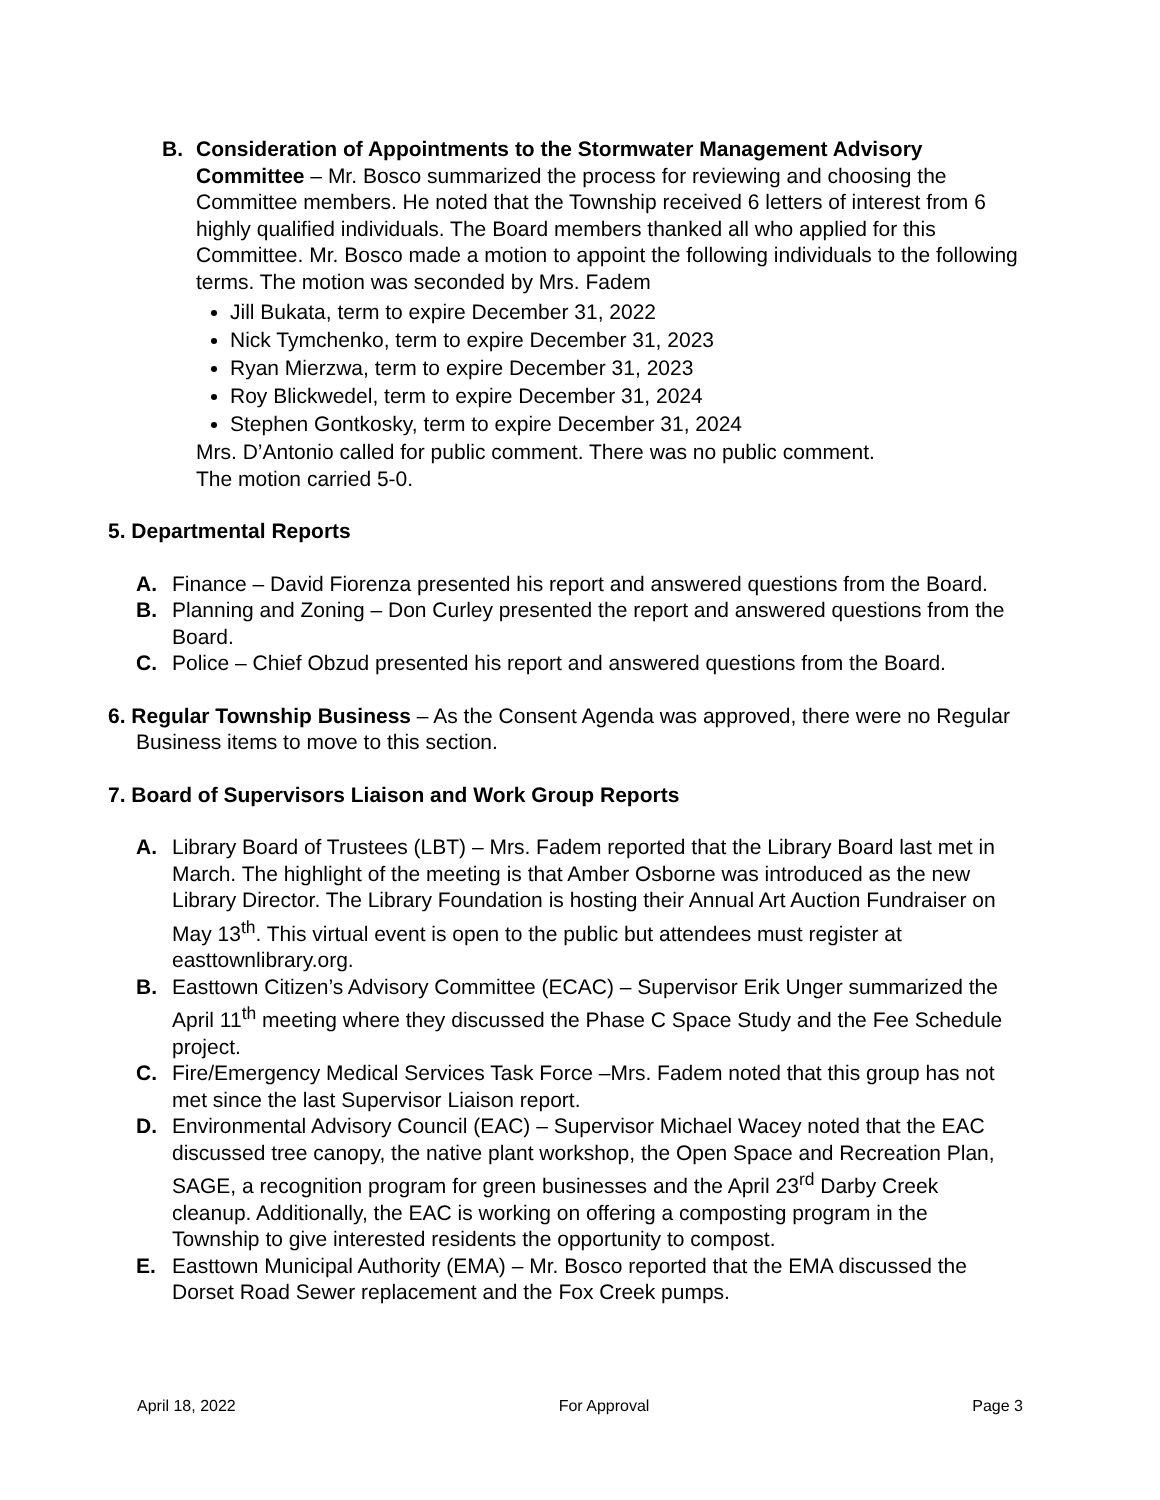B. Consideration of Appointments to the Stormwater Management Advisory Committee – Mr. Bosco summarized the process for reviewing and choosing the Committee members. He noted that the Township received 6 letters of interest from 6 highly qualified individuals. The Board members thanked all who applied for this Committee. Mr. Bosco made a motion to appoint the following individuals to the following terms. The motion was seconded by Mrs. Fadem
Jill Bukata, term to expire December 31, 2022
Nick Tymchenko, term to expire December 31, 2023
Ryan Mierzwa, term to expire December 31, 2023
Roy Blickwedel, term to expire December 31, 2024
Stephen Gontkosky, term to expire December 31, 2024
Mrs. D’Antonio called for public comment. There was no public comment.
The motion carried 5-0.
5. Departmental Reports
A. Finance – David Fiorenza presented his report and answered questions from the Board.
B. Planning and Zoning – Don Curley presented the report and answered questions from the Board.
C. Police – Chief Obzud presented his report and answered questions from the Board.
6. Regular Township Business – As the Consent Agenda was approved, there were no Regular Business items to move to this section.
7. Board of Supervisors Liaison and Work Group Reports
A. Library Board of Trustees (LBT) – Mrs. Fadem reported that the Library Board last met in March. The highlight of the meeting is that Amber Osborne was introduced as the new Library Director. The Library Foundation is hosting their Annual Art Auction Fundraiser on May 13<sup>th</sup>. This virtual event is open to the public but attendees must register at easttownlibrary.org.
B. Easttown Citizen’s Advisory Committee (ECAC) – Supervisor Erik Unger summarized the April 11<sup>th</sup> meeting where they discussed the Phase C Space Study and the Fee Schedule project.
C. Fire/Emergency Medical Services Task Force –Mrs. Fadem noted that this group has not met since the last Supervisor Liaison report.
D. Environmental Advisory Council (EAC) – Supervisor Michael Wacey noted that the EAC discussed tree canopy, the native plant workshop, the Open Space and Recreation Plan, SAGE, a recognition program for green businesses and the April 23<sup>rd</sup> Darby Creek cleanup. Additionally, the EAC is working on offering a composting program in the Township to give interested residents the opportunity to compost.
E. Easttown Municipal Authority (EMA) – Mr. Bosco reported that the EMA discussed the Dorset Road Sewer replacement and the Fox Creek pumps.
April 18, 2022 For Approval Page 3